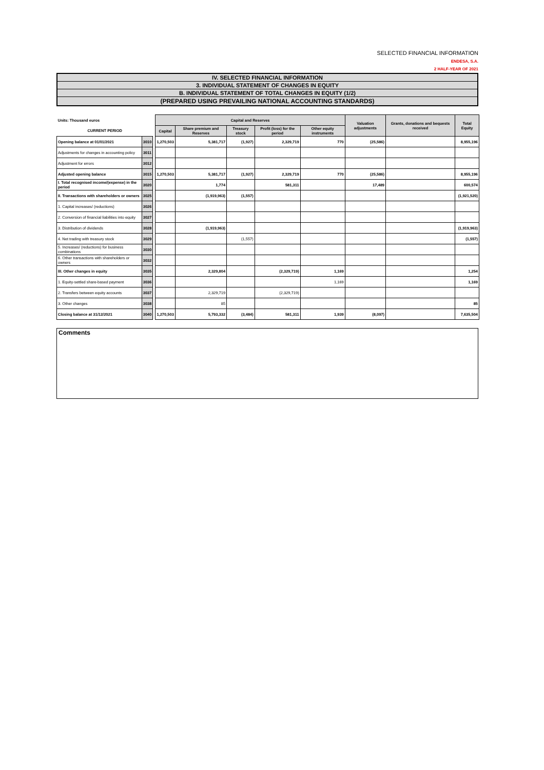SELECTED FINANCIAL INFORMATION
ENDESA, S.A.
2 HALF-YEAR OF 2021
IV. SELECTED FINANCIAL INFORMATION
3. INDIVIDUAL STATEMENT OF CHANGES IN EQUITY
B. INDIVIDUAL STATEMENT OF TOTAL CHANGES IN EQUITY (1/2)
(PREPARED USING PREVAILING NATIONAL ACCOUNTING STANDARDS)
| Units: Thousand euros | | | Capital and Reserves | | | | | Valuation adjustments | Grants, donations and bequests received | Total Equity |
| --- | --- | --- | --- | --- | --- | --- | --- | --- | --- | --- |
| CURRENT PERIOD | | | Capital | Share premium and Reserves | Treasury stock | Profit (loss) for the period | Other equity instruments | | | |
| Opening balance at 01/01/2021 | 3010 | | 1,270,503 | 5,381,717 | (1,927) | 2,329,719 | 770 | (25,586) | | 8,955,196 |
| Adjustments for changes in accounting policy | 3011 | | | | | | | | | |
| Adjustment for errors | 3012 | | | | | | | | | |
| Adjusted opening balance | 3015 | | 1,270,503 | 5,381,717 | (1,927) | 2,329,719 | 770 | (25,586) | | 8,955,196 |
| I. Total recognised income/(expense) in the period | 3020 | | | 1,774 | | 581,311 | | 17,489 | | 600,574 |
| II. Transactions with shareholders or owners | 3025 | | | (1,919,963) | (1,557) | | | | | (1,921,520) |
| 1. Capital increases/ (reductions) | 3026 | | | | | | | | | |
| 2. Conversion of financial liabilities into equity | 3027 | | | | | | | | | |
| 3. Distribution of dividends | 3028 | | | (1,919,963) | | | | | | (1,919,963) |
| 4. Net trading with treasury stock | 3029 | | | | (1,557) | | | | | (1,557) |
| 5. Increases/ (reductions) for business combinations | 3030 | | | | | | | | | |
| 6. Other transactions with shareholders or owners | 3032 | | | | | | | | | |
| III. Other changes in equity | 3035 | | | 2,329,804 | | (2,329,719) | 1,169 | | | 1,254 |
| 1. Equity-settled share-based payment | 3036 | | | | | | 1,169 | | | 1,169 |
| 2. Transfers between equity accounts | 3037 | | | 2,329,719 | | (2,329,719) | | | | |
| 3. Other changes | 3038 | | | 85 | | | | | | 85 |
| Closing balance at 31/12/2021 | 3040 | | 1,270,503 | 5,793,332 | (3,484) | 581,311 | 1,939 | (8,097) | | 7,635,504 |
Comments